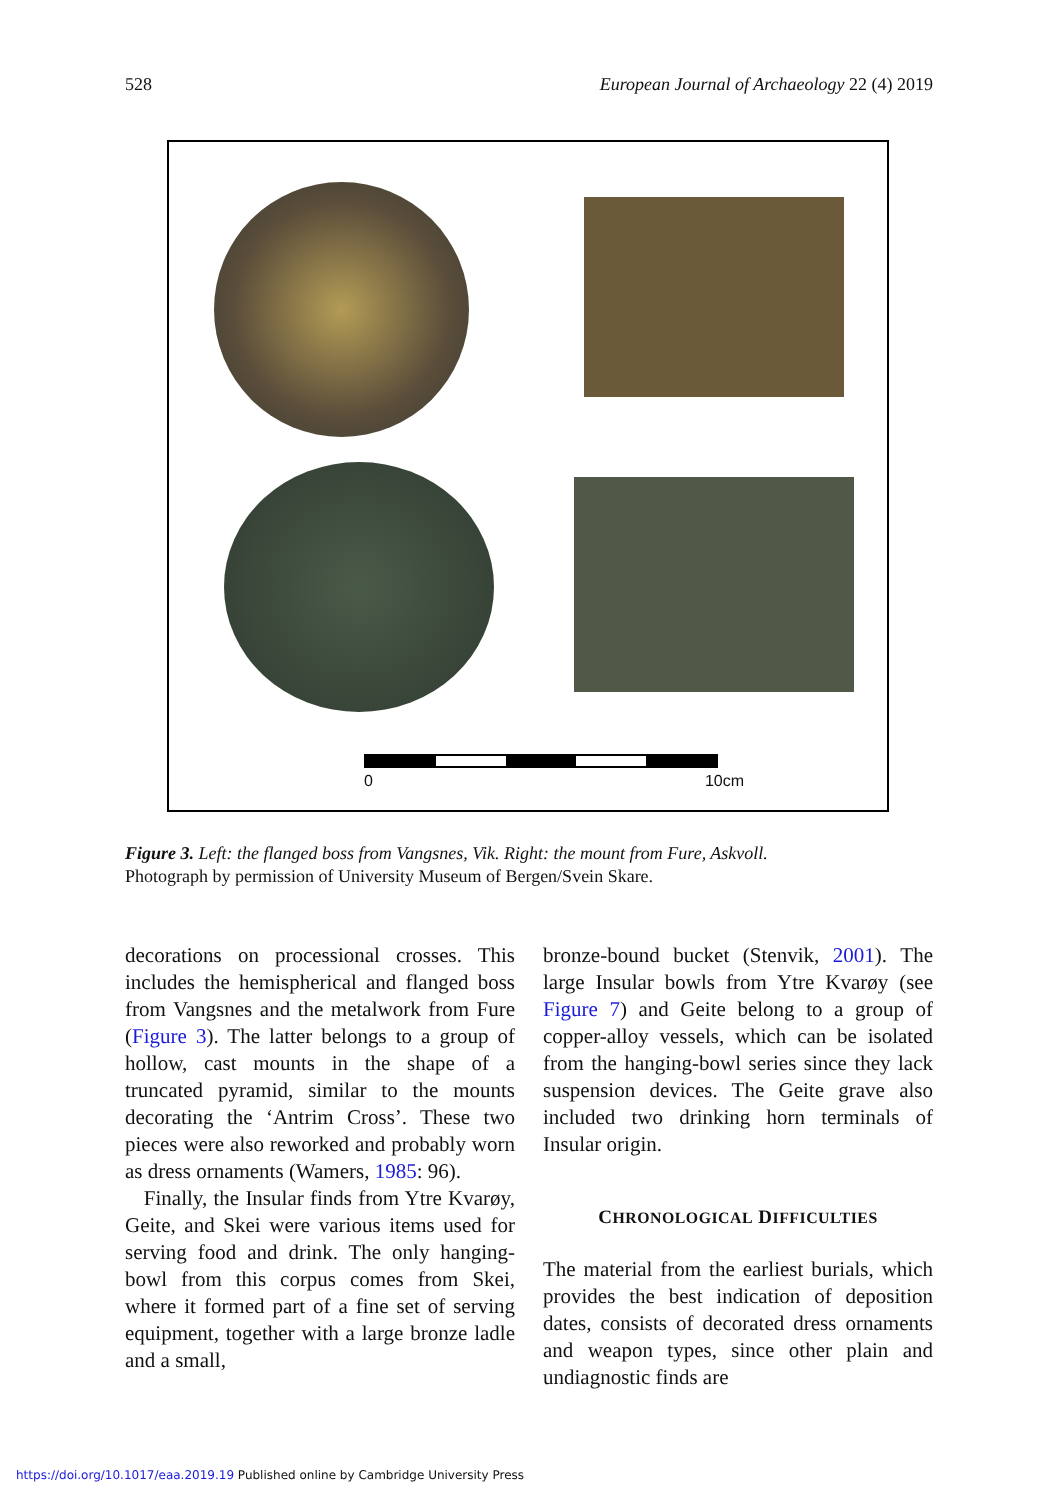528 European Journal of Archaeology 22 (4) 2019
0 10cm
Figure 3. Left: the flanged boss from Vangsnes, Vik. Right: the mount from Fure, Askvoll.
Photograph by permission of University Museum of Bergen/Svein Skare.
decorations on processional crosses. This includes the hemispherical and flanged boss from Vangsnes and the metalwork from Fure (Figure 3). The latter belongs to a group of hollow, cast mounts in the shape of a truncated pyramid, similar to the mounts decorating the ‘Antrim Cross’. These two pieces were also reworked and probably worn as dress ornaments (Wamers, 1985: 96).
Finally, the Insular finds from Ytre Kvarøy, Geite, and Skei were various items used for serving food and drink. The only hanging-bowl from this corpus comes from Skei, where it formed part of a fine set of serving equipment, together with a large bronze ladle and a small,
bronze-bound bucket (Stenvik, 2001). The large Insular bowls from Ytre Kvarøy (see Figure 7) and Geite belong to a group of copper-alloy vessels, which can be isolated from the hanging-bowl series since they lack suspension devices. The Geite grave also included two drinking horn terminals of Insular origin.
CHRONOLOGICAL DIFFICULTIES
The material from the earliest burials, which provides the best indication of deposition dates, consists of decorated dress ornaments and weapon types, since other plain and undiagnostic finds are
https://doi.org/10.1017/eaa.2019.19 Published online by Cambridge University Press